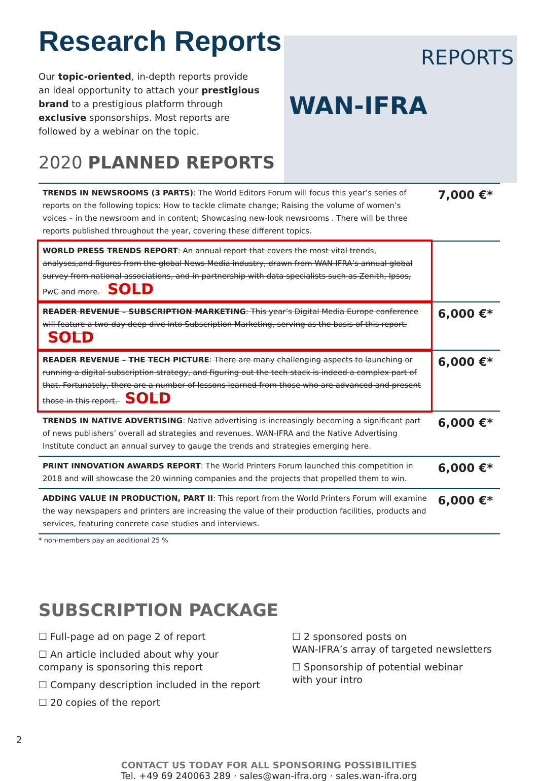REPORTS
WAN-IFRA
Research Reports
Our topic-oriented, in-depth reports provide an ideal opportunity to attach your prestigious brand to a prestigious platform through exclusive sponsorships. Most reports are followed by a webinar on the topic.
2020 PLANNED REPORTS
| TRENDS IN NEWSROOMS (3 PARTS) : The World Editors Forum will focus this year’s series of reports on the following topics: How to tackle climate change; Raising the volume of women’s voices – in the newsroom and in content; Showcasing new-look newsrooms . There will be three reports published throughout the year, covering these different topics. | 7,000 €* |
| WORLD PRESS TRENDS REPORT : An annual report that covers the most vital trends, analyses,and figures from the global News Media industry, drawn from WAN-IFRA’s annual global survey from national associations, and in partnership with data specialists such as Zenith, Ipsos, PwC and more. SOLD | |
| READER REVENUE – SUBSCRIPTION MARKETING : This year’s Digital Media Europe conference will feature a two-day deep dive into Subscription Marketing, serving as the basis of this report. SOLD | 6,000 €* |
| READER REVENUE – THE TECH PICTURE : There are many challenging aspects to launching or running a digital subscription strategy, and figuring out the tech stack is indeed a complex part of that. Fortunately, there are a number of lessons learned from those who are advanced and present those in this report. SOLD | 6,000 €* |
| TRENDS IN NATIVE ADVERTISING : Native advertising is increasingly becoming a significant part of news publishers’ overall ad strategies and revenues. WAN-IFRA and the Native Advertising Institute conduct an annual survey to gauge the trends and strategies emerging here. | 6,000 €* |
| PRINT INNOVATION AWARDS REPORT : The World Printers Forum launched this competition in 2018 and will showcase the 20 winning companies and the projects that propelled them to win. | 6,000 €* |
| ADDING VALUE IN PRODUCTION, PART II : This report from the World Printers Forum will examine the way newspapers and printers are increasing the value of their production facilities, products and services, featuring concrete case studies and interviews. | 6,000 €* |
* non-members pay an additional 25 %
SUBSCRIPTION PACKAGE
☐ Full-page ad on page 2 of report
☐ An article included about why your company is sponsoring this report
☐ Company description included in the report
☐ 20 copies of the report
☐ 2 sponsored posts on
WAN-IFRA’s array of targeted newsletters
☐ Sponsorship of potential webinar
with your intro
CONTACT US TODAY FOR ALL SPONSORING POSSIBILITIES
Tel. +49 69 240063 289 · sales@wan-ifra.org · sales.wan-ifra.org
2